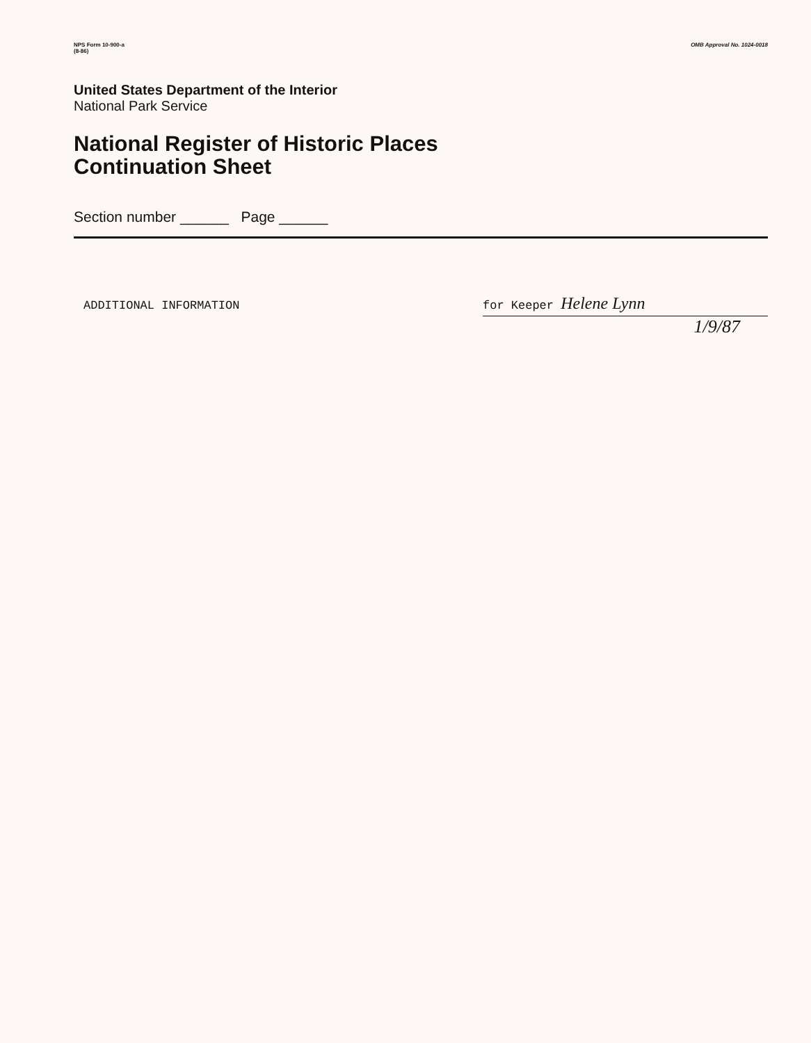NPS Form 10-900-a
(8-86)
OMB Approval No. 1024-0018
United States Department of the Interior
National Park Service
National Register of Historic Places
Continuation Sheet
Section number ______ Page ______
ADDITIONAL INFORMATION for Keeper Helene Lynn
1/9/87